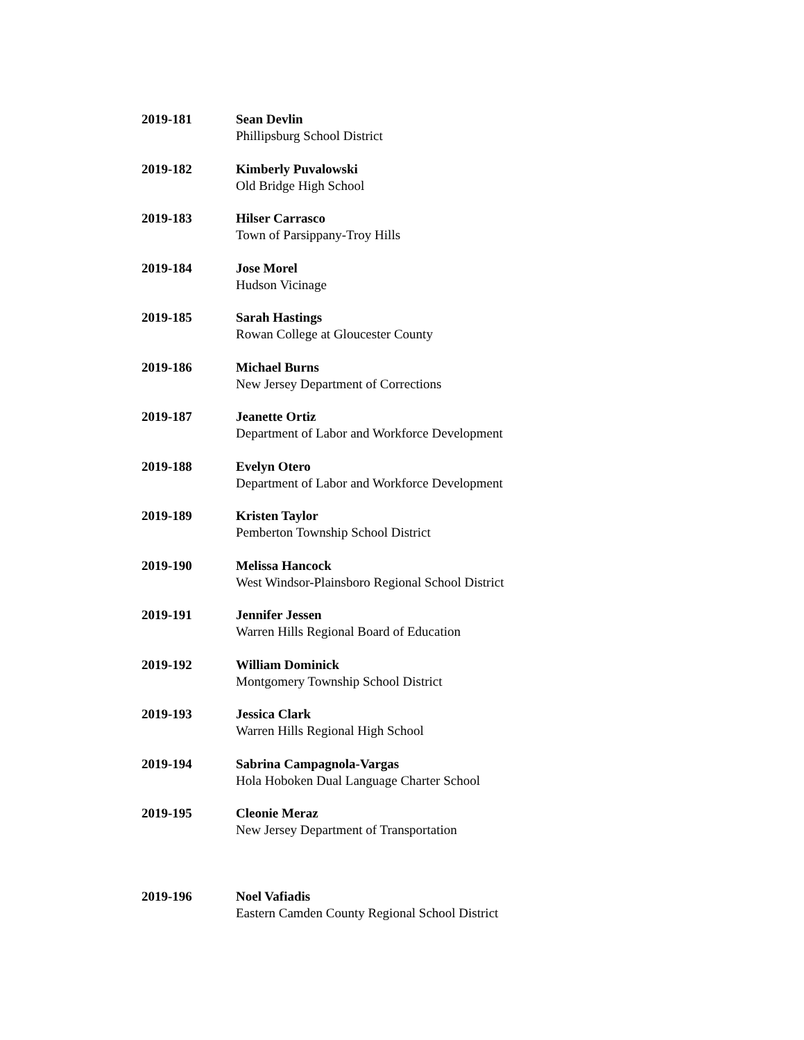2019-181 Sean Devlin
Phillipsburg School District
2019-182 Kimberly Puvalowski
Old Bridge High School
2019-183 Hilser Carrasco
Town of Parsippany-Troy Hills
2019-184 Jose Morel
Hudson Vicinage
2019-185 Sarah Hastings
Rowan College at Gloucester County
2019-186 Michael Burns
New Jersey Department of Corrections
2019-187 Jeanette Ortiz
Department of Labor and Workforce Development
2019-188 Evelyn Otero
Department of Labor and Workforce Development
2019-189 Kristen Taylor
Pemberton Township School District
2019-190 Melissa Hancock
West Windsor-Plainsboro Regional School District
2019-191 Jennifer Jessen
Warren Hills Regional Board of Education
2019-192 William Dominick
Montgomery Township School District
2019-193 Jessica Clark
Warren Hills Regional High School
2019-194 Sabrina Campagnola-Vargas
Hola Hoboken Dual Language Charter School
2019-195 Cleonie Meraz
New Jersey Department of Transportation
2019-196 Noel Vafiadis
Eastern Camden County Regional School District